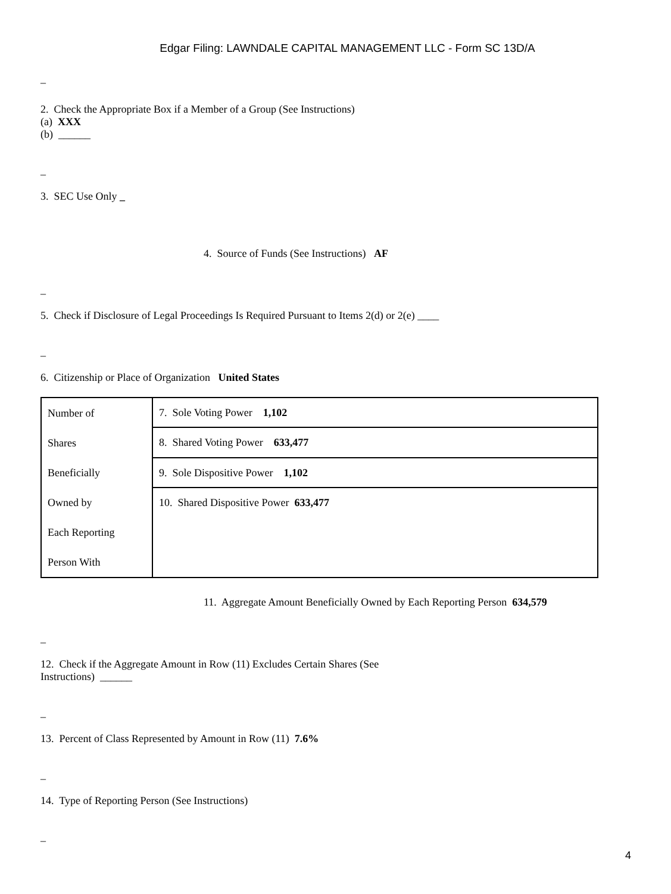Edgar Filing: LAWNDALE CAPITAL MANAGEMENT LLC - Form SC 13D/A
_
2. Check the Appropriate Box if a Member of a Group (See Instructions)
(a) XXX
(b) ______
_
3. SEC Use Only _
4. Source of Funds (See Instructions) AF
_
5. Check if Disclosure of Legal Proceedings Is Required Pursuant to Items 2(d) or 2(e) ____
_
6. Citizenship or Place of Organization United States
| Number of Shares Beneficially Owned by Each Reporting Person With | 7. Sole Voting Power 1,102 |
| | 8. Shared Voting Power 633,477 |
| | 9. Sole Dispositive Power 1,102 |
| | 10. Shared Dispositive Power 633,477 |
11. Aggregate Amount Beneficially Owned by Each Reporting Person 634,579
_
12. Check if the Aggregate Amount in Row (11) Excludes Certain Shares (See
Instructions) ______
_
13. Percent of Class Represented by Amount in Row (11) 7.6%
_
14. Type of Reporting Person (See Instructions)
_
4